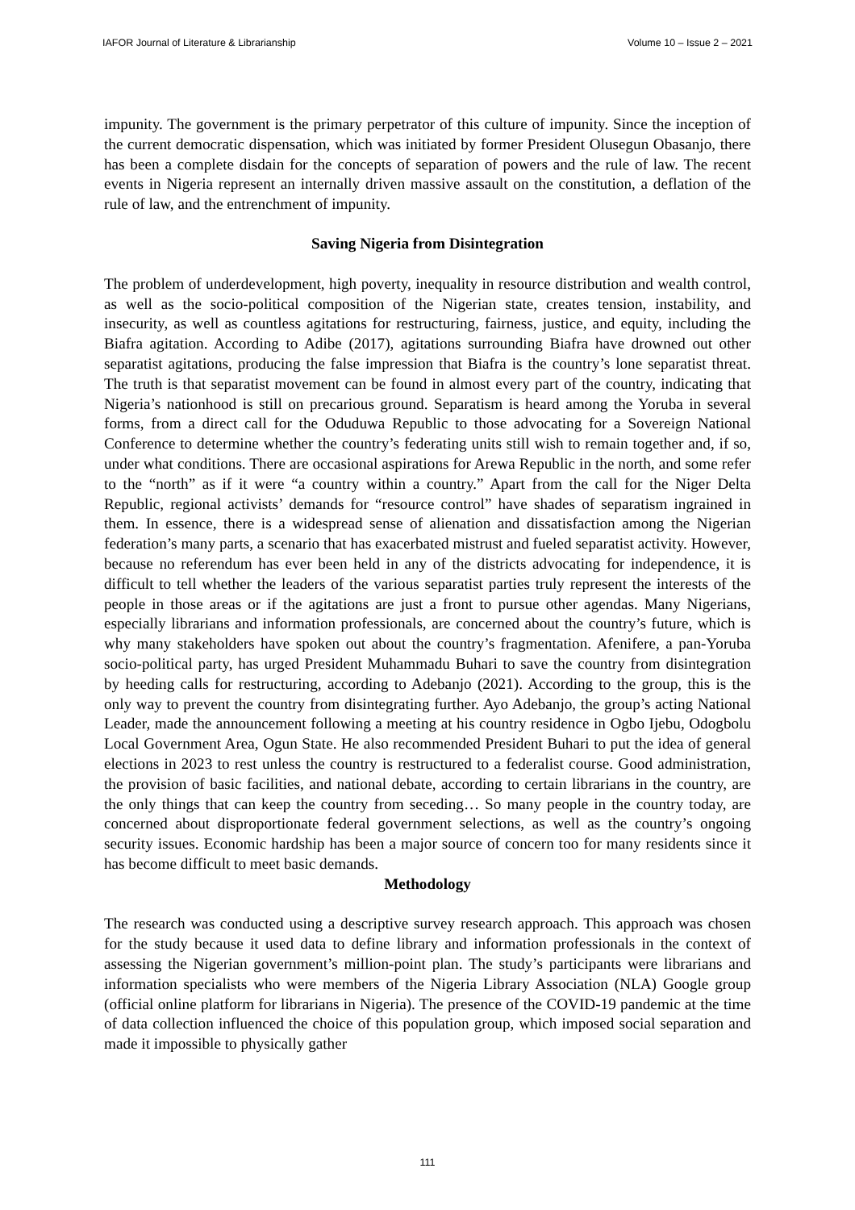IAFOR Journal of Literature & Librarianship Volume 10 – Issue 2 – 2021
impunity. The government is the primary perpetrator of this culture of impunity. Since the inception of the current democratic dispensation, which was initiated by former President Olusegun Obasanjo, there has been a complete disdain for the concepts of separation of powers and the rule of law. The recent events in Nigeria represent an internally driven massive assault on the constitution, a deflation of the rule of law, and the entrenchment of impunity.
Saving Nigeria from Disintegration
The problem of underdevelopment, high poverty, inequality in resource distribution and wealth control, as well as the socio-political composition of the Nigerian state, creates tension, instability, and insecurity, as well as countless agitations for restructuring, fairness, justice, and equity, including the Biafra agitation. According to Adibe (2017), agitations surrounding Biafra have drowned out other separatist agitations, producing the false impression that Biafra is the country’s lone separatist threat. The truth is that separatist movement can be found in almost every part of the country, indicating that Nigeria’s nationhood is still on precarious ground. Separatism is heard among the Yoruba in several forms, from a direct call for the Oduduwa Republic to those advocating for a Sovereign National Conference to determine whether the country’s federating units still wish to remain together and, if so, under what conditions. There are occasional aspirations for Arewa Republic in the north, and some refer to the “north” as if it were “a country within a country.” Apart from the call for the Niger Delta Republic, regional activists’ demands for “resource control” have shades of separatism ingrained in them. In essence, there is a widespread sense of alienation and dissatisfaction among the Nigerian federation’s many parts, a scenario that has exacerbated mistrust and fueled separatist activity. However, because no referendum has ever been held in any of the districts advocating for independence, it is difficult to tell whether the leaders of the various separatist parties truly represent the interests of the people in those areas or if the agitations are just a front to pursue other agendas. Many Nigerians, especially librarians and information professionals, are concerned about the country’s future, which is why many stakeholders have spoken out about the country’s fragmentation. Afenifere, a pan-Yoruba socio-political party, has urged President Muhammadu Buhari to save the country from disintegration by heeding calls for restructuring, according to Adebanjo (2021). According to the group, this is the only way to prevent the country from disintegrating further. Ayo Adebanjo, the group’s acting National Leader, made the announcement following a meeting at his country residence in Ogbo Ijebu, Odogbolu Local Government Area, Ogun State. He also recommended President Buhari to put the idea of general elections in 2023 to rest unless the country is restructured to a federalist course. Good administration, the provision of basic facilities, and national debate, according to certain librarians in the country, are the only things that can keep the country from seceding… So many people in the country today, are concerned about disproportionate federal government selections, as well as the country’s ongoing security issues. Economic hardship has been a major source of concern too for many residents since it has become difficult to meet basic demands.
Methodology
The research was conducted using a descriptive survey research approach. This approach was chosen for the study because it used data to define library and information professionals in the context of assessing the Nigerian government’s million-point plan. The study’s participants were librarians and information specialists who were members of the Nigeria Library Association (NLA) Google group (official online platform for librarians in Nigeria). The presence of the COVID-19 pandemic at the time of data collection influenced the choice of this population group, which imposed social separation and made it impossible to physically gather
111